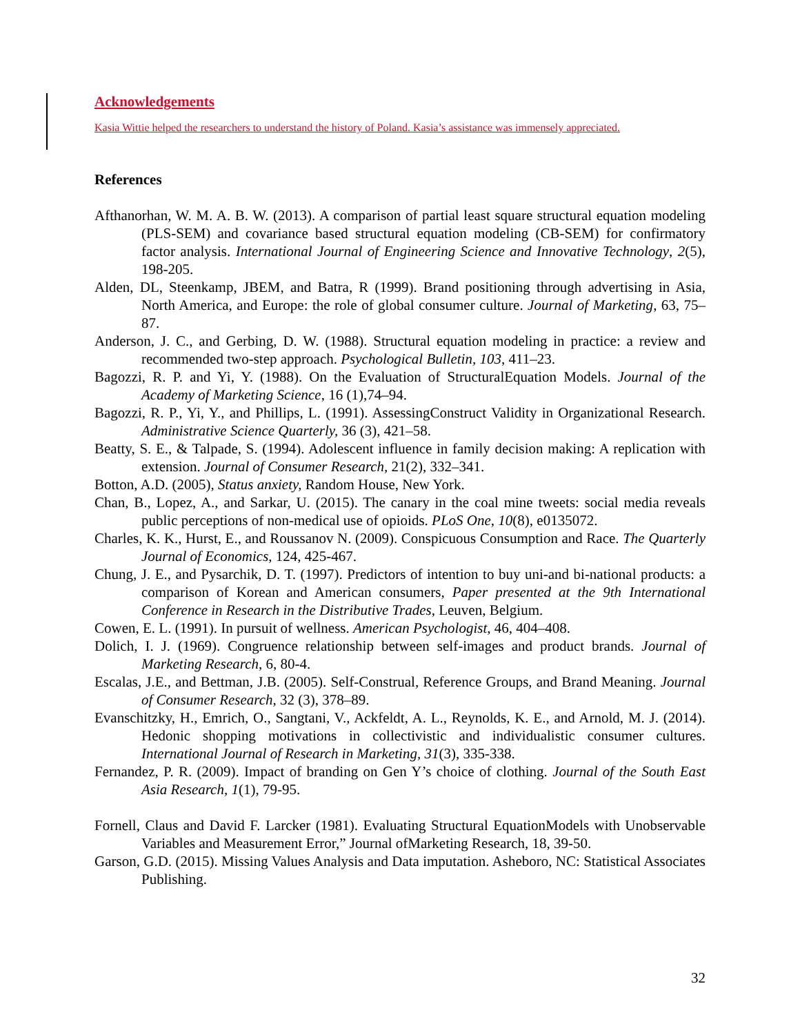Acknowledgements
Kasia Wittie helped the researchers to understand the history of Poland. Kasia’s assistance was immensely appreciated.
References
Afthanorhan, W. M. A. B. W. (2013). A comparison of partial least square structural equation modeling (PLS-SEM) and covariance based structural equation modeling (CB-SEM) for confirmatory factor analysis. International Journal of Engineering Science and Innovative Technology, 2(5), 198-205.
Alden, DL, Steenkamp, JBEM, and Batra, R (1999). Brand positioning through advertising in Asia, North America, and Europe: the role of global consumer culture. Journal of Marketing, 63, 75–87.
Anderson, J. C., and Gerbing, D. W. (1988). Structural equation modeling in practice: a review and recommended two-step approach. Psychological Bulletin, 103, 411–23.
Bagozzi, R. P. and Yi, Y. (1988). On the Evaluation of StructuralEquation Models. Journal of the Academy of Marketing Science, 16 (1),74–94.
Bagozzi, R. P., Yi, Y., and Phillips, L. (1991). AssessingConstruct Validity in Organizational Research. Administrative Science Quarterly, 36 (3), 421–58.
Beatty, S. E., & Talpade, S. (1994). Adolescent influence in family decision making: A replication with extension. Journal of Consumer Research, 21(2), 332–341.
Botton, A.D. (2005), Status anxiety, Random House, New York.
Chan, B., Lopez, A., and Sarkar, U. (2015). The canary in the coal mine tweets: social media reveals public perceptions of non-medical use of opioids. PLoS One, 10(8), e0135072.
Charles, K. K., Hurst, E., and Roussanov N. (2009). Conspicuous Consumption and Race. The Quarterly Journal of Economics, 124, 425-467.
Chung, J. E., and Pysarchik, D. T. (1997). Predictors of intention to buy uni-and bi-national products: a comparison of Korean and American consumers, Paper presented at the 9th International Conference in Research in the Distributive Trades, Leuven, Belgium.
Cowen, E. L. (1991). In pursuit of wellness. American Psychologist, 46, 404–408.
Dolich, I. J. (1969). Congruence relationship between self-images and product brands. Journal of Marketing Research, 6, 80-4.
Escalas, J.E., and Bettman, J.B. (2005). Self-Construal, Reference Groups, and Brand Meaning. Journal of Consumer Research, 32 (3), 378–89.
Evanschitzky, H., Emrich, O., Sangtani, V., Ackfeldt, A. L., Reynolds, K. E., and Arnold, M. J. (2014). Hedonic shopping motivations in collectivistic and individualistic consumer cultures. International Journal of Research in Marketing, 31(3), 335-338.
Fernandez, P. R. (2009). Impact of branding on Gen Y’s choice of clothing. Journal of the South East Asia Research, 1(1), 79-95.
Fornell, Claus and David F. Larcker (1981). Evaluating Structural EquationModels with Unobservable Variables and Measurement Error,” Journal ofMarketing Research, 18, 39-50.
Garson, G.D. (2015). Missing Values Analysis and Data imputation. Asheboro, NC: Statistical Associates Publishing.
32